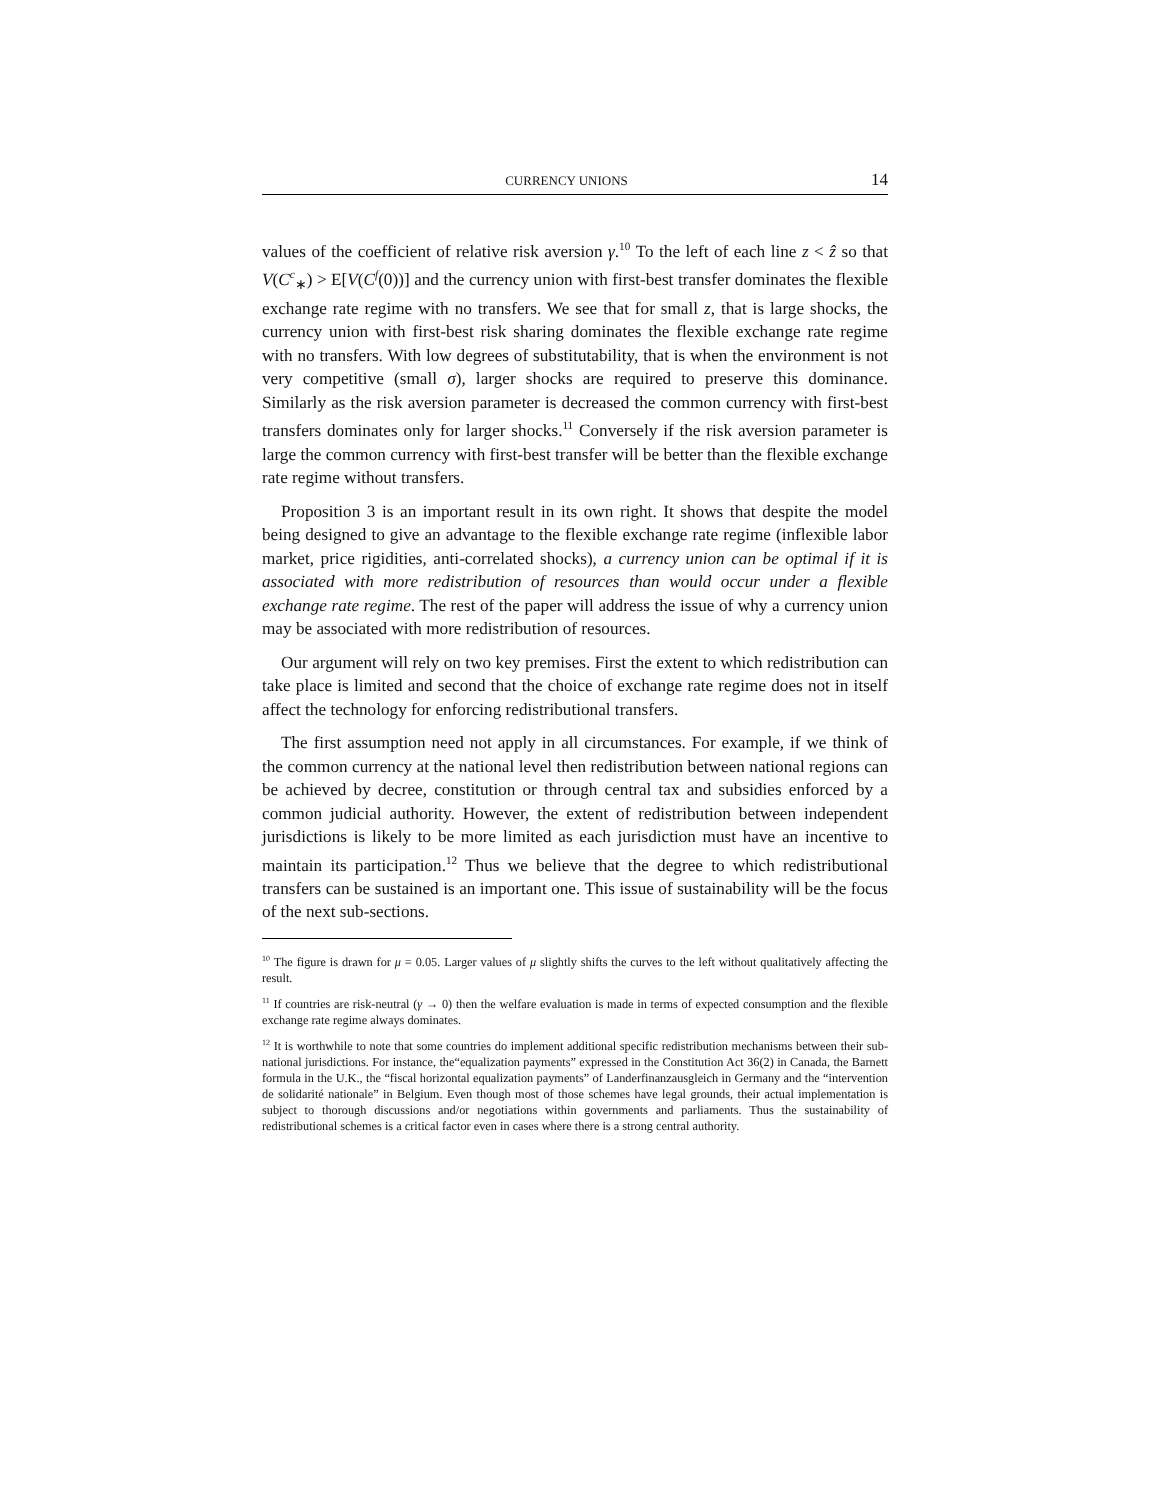CURRENCY UNIONS 14
values of the coefficient of relative risk aversion γ.<sup>10</sup> To the left of each line z < ẑ so that V(C<sup>c</sup><sub>∗</sub>) > E[V(C<sup>f</sup>(0))] and the currency union with first-best transfer dominates the flexible exchange rate regime with no transfers. We see that for small z, that is large shocks, the currency union with first-best risk sharing dominates the flexible exchange rate regime with no transfers. With low degrees of substitutability, that is when the environment is not very competitive (small σ), larger shocks are required to preserve this dominance. Similarly as the risk aversion parameter is decreased the common currency with first-best transfers dominates only for larger shocks.<sup>11</sup> Conversely if the risk aversion parameter is large the common currency with first-best transfer will be better than the flexible exchange rate regime without transfers.
Proposition 3 is an important result in its own right. It shows that despite the model being designed to give an advantage to the flexible exchange rate regime (inflexible labor market, price rigidities, anti-correlated shocks), a currency union can be optimal if it is associated with more redistribution of resources than would occur under a flexible exchange rate regime. The rest of the paper will address the issue of why a currency union may be associated with more redistribution of resources.
Our argument will rely on two key premises. First the extent to which redistribution can take place is limited and second that the choice of exchange rate regime does not in itself affect the technology for enforcing redistributional transfers.
The first assumption need not apply in all circumstances. For example, if we think of the common currency at the national level then redistribution between national regions can be achieved by decree, constitution or through central tax and subsidies enforced by a common judicial authority. However, the extent of redistribution between independent jurisdictions is likely to be more limited as each jurisdiction must have an incentive to maintain its participation.<sup>12</sup> Thus we believe that the degree to which redistributional transfers can be sustained is an important one. This issue of sustainability will be the focus of the next sub-sections.
<sup>10</sup> The figure is drawn for μ = 0.05. Larger values of μ slightly shifts the curves to the left without qualitatively affecting the result.
<sup>11</sup> If countries are risk-neutral (γ → 0) then the welfare evaluation is made in terms of expected consumption and the flexible exchange rate regime always dominates.
<sup>12</sup> It is worthwhile to note that some countries do implement additional specific redistribution mechanisms between their sub-national jurisdictions. For instance, the“equalization payments” expressed in the Constitution Act 36(2) in Canada, the Barnett formula in the U.K., the “fiscal horizontal equalization payments” of Landerfinanzausgleich in Germany and the “intervention de solidarité nationale” in Belgium. Even though most of those schemes have legal grounds, their actual implementation is subject to thorough discussions and/or negotiations within governments and parliaments. Thus the sustainability of redistributional schemes is a critical factor even in cases where there is a strong central authority.